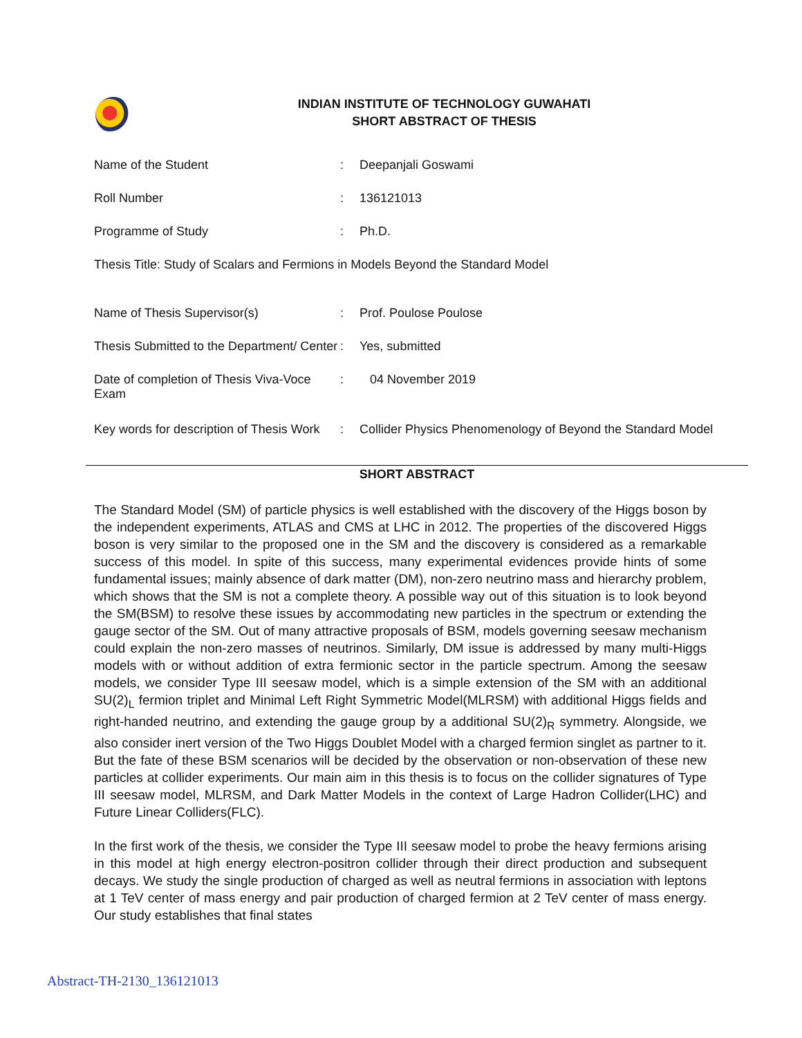INDIAN INSTITUTE OF TECHNOLOGY GUWAHATI
SHORT ABSTRACT OF THESIS
| Name of the Student | : | Deepanjali Goswami |
| Roll Number | : | 136121013 |
| Programme of Study | : | Ph.D. |
| Thesis Title: Study of Scalars and Fermions in Models Beyond the Standard Model | | |
| Name of Thesis Supervisor(s) | : | Prof. Poulose Poulose |
| Thesis Submitted to the Department/ Center | : | Yes, submitted |
| Date of completion of Thesis Viva-Voce Exam | : | 04 November 2019 |
| Key words for description of Thesis Work | : | Collider Physics Phenomenology of Beyond the Standard Model |
SHORT ABSTRACT
The Standard Model (SM) of particle physics is well established with the discovery of the Higgs boson by the independent experiments, ATLAS and CMS at LHC in 2012. The properties of the discovered Higgs boson is very similar to the proposed one in the SM and the discovery is considered as a remarkable success of this model. In spite of this success, many experimental evidences provide hints of some fundamental issues; mainly absence of dark matter (DM), non-zero neutrino mass and hierarchy problem, which shows that the SM is not a complete theory. A possible way out of this situation is to look beyond the SM(BSM) to resolve these issues by accommodating new particles in the spectrum or extending the gauge sector of the SM. Out of many attractive proposals of BSM, models governing seesaw mechanism could explain the non-zero masses of neutrinos. Similarly, DM issue is addressed by many multi-Higgs models with or without addition of extra fermionic sector in the particle spectrum. Among the seesaw models, we consider Type III seesaw model, which is a simple extension of the SM with an additional SU(2)<sub>L</sub> fermion triplet and Minimal Left Right Symmetric Model(MLRSM) with additional Higgs fields and right-handed neutrino, and extending the gauge group by a additional SU(2)<sub>R</sub> symmetry. Alongside, we also consider inert version of the Two Higgs Doublet Model with a charged fermion singlet as partner to it. But the fate of these BSM scenarios will be decided by the observation or non-observation of these new particles at collider experiments. Our main aim in this thesis is to focus on the collider signatures of Type III seesaw model, MLRSM, and Dark Matter Models in the context of Large Hadron Collider(LHC) and Future Linear Colliders(FLC).
In the first work of the thesis, we consider the Type III seesaw model to probe the heavy fermions arising in this model at high energy electron-positron collider through their direct production and subsequent decays. We study the single production of charged as well as neutral fermions in association with leptons at 1 TeV center of mass energy and pair production of charged fermion at 2 TeV center of mass energy. Our study establishes that final states
Abstract-TH-2130_136121013